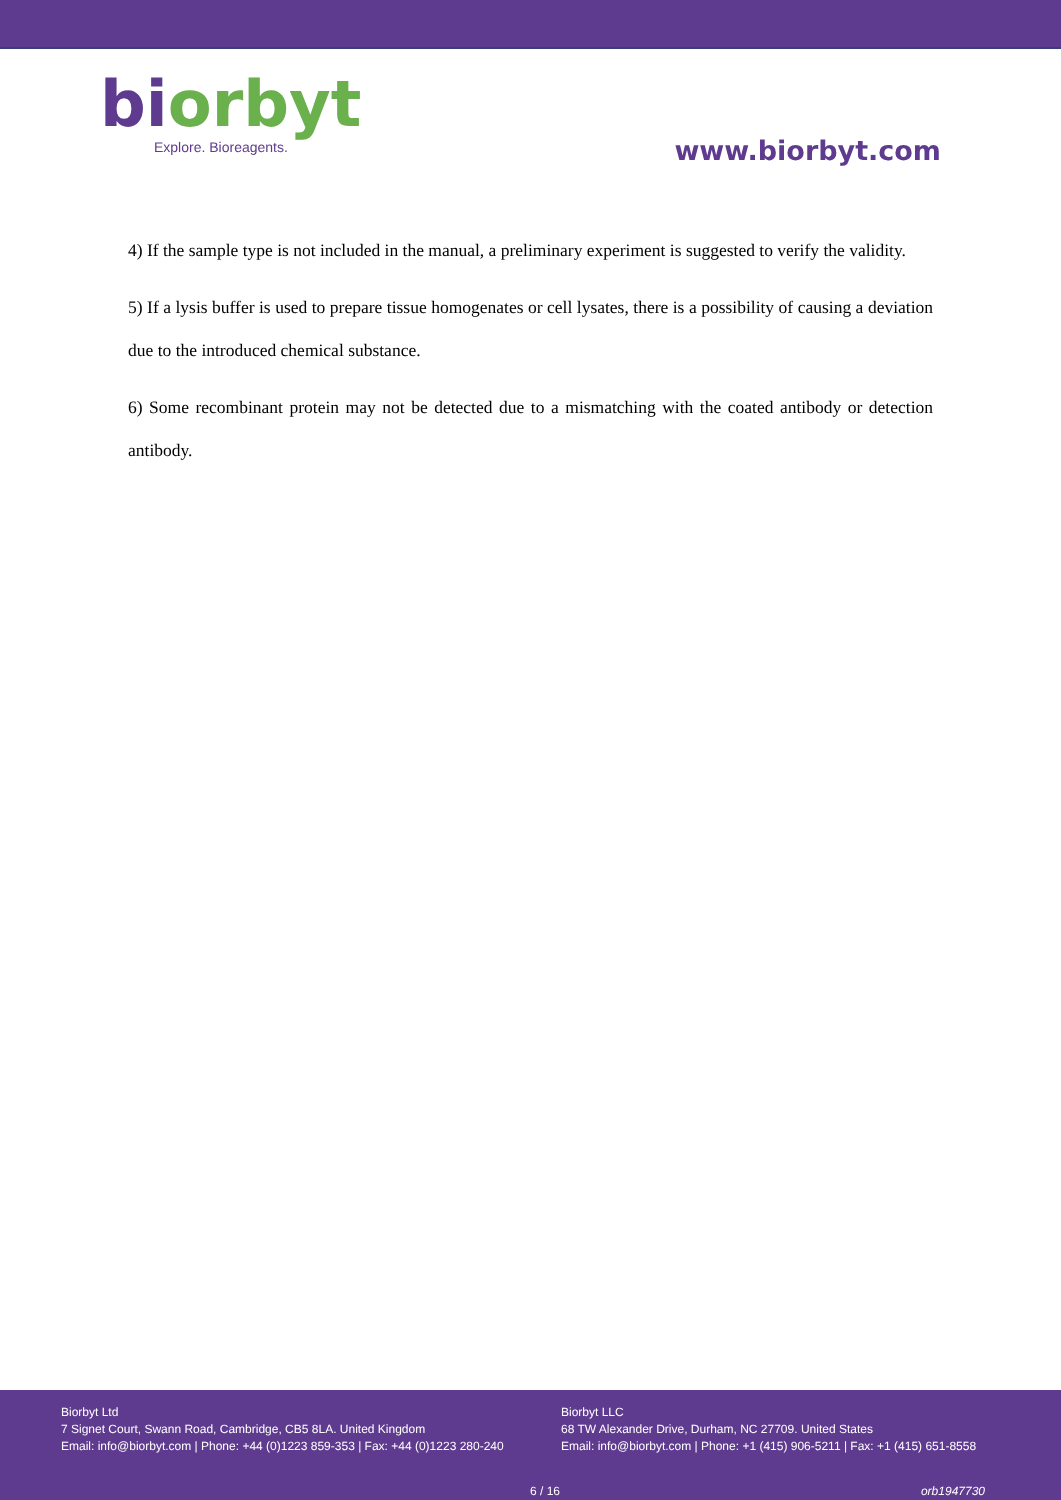bi orbyt
Explore. Bioreagents.
www.biorbyt.com
4) If the sample type is not included in the manual, a preliminary experiment is suggested to verify the validity.
5) If a lysis buffer is used to prepare tissue homogenates or cell lysates, there is a possibility of causing a deviation due to the introduced chemical substance.
6) Some recombinant protein may not be detected due to a mismatching with the coated antibody or detection antibody.
Biorbyt Ltd
7 Signet Court, Swann Road, Cambridge, CB5 8LA. United Kingdom
Email: info@biorbyt.com | Phone: +44 (0)1223 859-353 | Fax: +44 (0)1223 280-240
Biorbyt LLC
68 TW Alexander Drive, Durham, NC 27709. United States
Email: info@biorbyt.com | Phone: +1 (415) 906-5211 | Fax: +1 (415) 651-8558
6 / 16 orb1947730